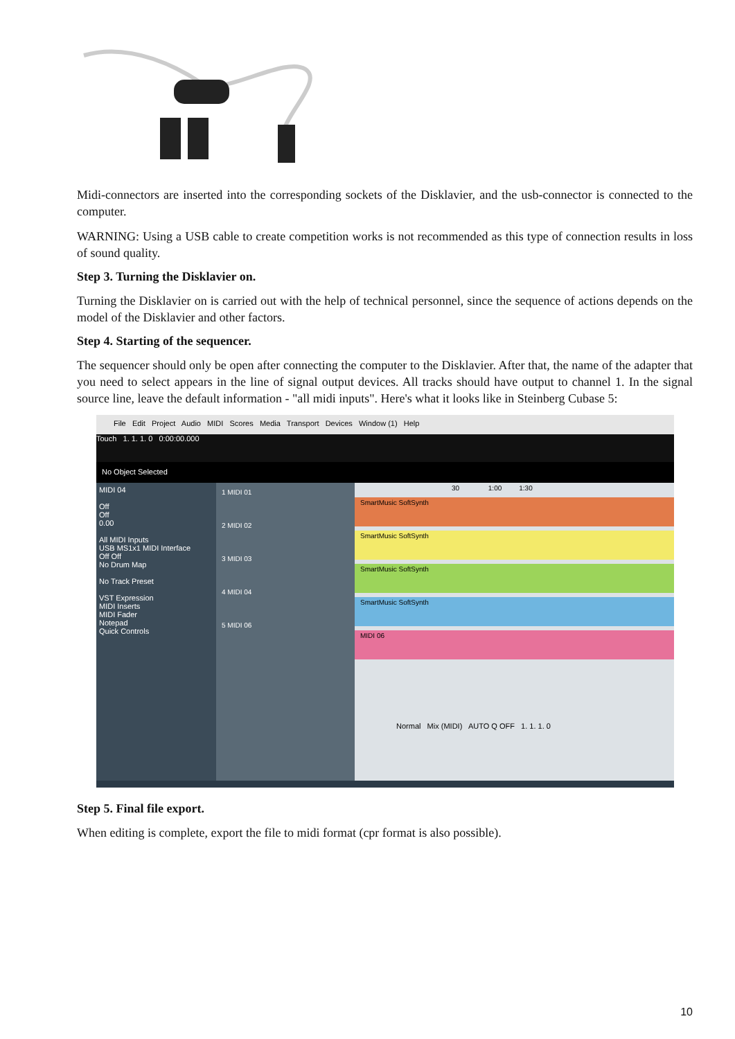Midi-connectors are inserted into the corresponding sockets of the Disklavier, and the usb-connector is connected to the computer.
WARNING: Using a USB cable to create competition works is not recommended as this type of connection results in loss of sound quality.
Step 3. Turning the Disklavier on.
Turning the Disklavier on is carried out with the help of technical personnel, since the sequence of actions depends on the model of the Disklavier and other factors.
Step 4. Starting of the sequencer.
The sequencer should only be open after connecting the computer to the Disklavier. After that, the name of the adapter that you need to select appears in the line of signal output devices. All tracks should have output to channel 1. In the signal source line, leave the default information - "all midi inputs". Here's what it looks like in Steinberg Cubase 5:
File Edit Project Audio MIDI Scores Media Transport Devices Window (1) Help
Touch 1. 1. 1. 0 0:00:00.000
No Object Selected
MIDI 04
Off
Off
0.00
All MIDI Inputs
USB MS1x1 MIDI Interface
Off Off
No Drum Map
No Track Preset
VST Expression
MIDI Inserts
MIDI Fader
Notepad
Quick Controls
1 MIDI 01
2 MIDI 02
3 MIDI 03
4 MIDI 04
5 MIDI 06
30 1:00 1:30
SmartMusic SoftSynth
SmartMusic SoftSynth
SmartMusic SoftSynth
SmartMusic SoftSynth
MIDI 06
Normal Mix (MIDI) AUTO Q OFF 1. 1. 1. 0
Step 5. Final file export.
When editing is complete, export the file to midi format (cpr format is also possible).
10